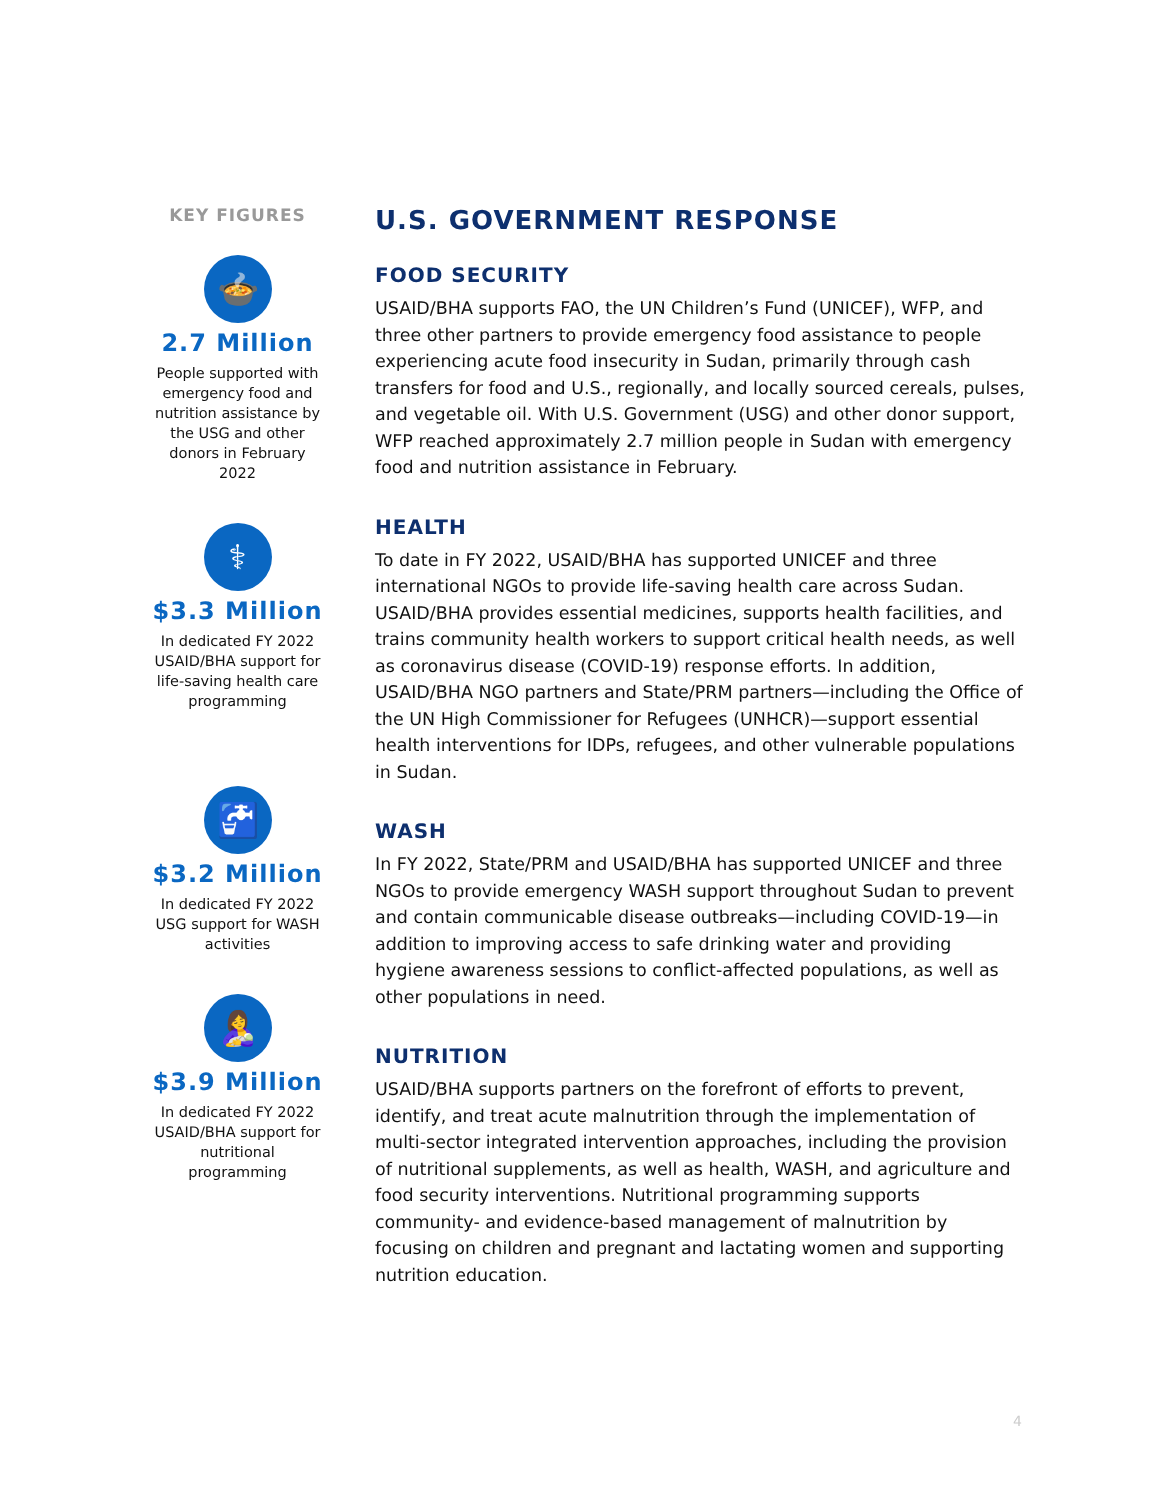KEY FIGURES
🍲
2.7 Million
People supported with emergency food and nutrition assistance by the USG and other donors in February 2022
⚕
$3.3 Million
In dedicated FY 2022 USAID/BHA support for life-saving health care programming
🚰
$3.2 Million
In dedicated FY 2022 USG support for WASH activities
🤱
$3.9 Million
In dedicated FY 2022 USAID/BHA support for nutritional programming
U.S. GOVERNMENT RESPONSE
FOOD SECURITY
USAID/BHA supports FAO, the UN Children’s Fund (UNICEF), WFP, and three other partners to provide emergency food assistance to people experiencing acute food insecurity in Sudan, primarily through cash transfers for food and U.S., regionally, and locally sourced cereals, pulses, and vegetable oil. With U.S. Government (USG) and other donor support, WFP reached approximately 2.7 million people in Sudan with emergency food and nutrition assistance in February.
HEALTH
To date in FY 2022, USAID/BHA has supported UNICEF and three international NGOs to provide life-saving health care across Sudan. USAID/BHA provides essential medicines, supports health facilities, and trains community health workers to support critical health needs, as well as coronavirus disease (COVID-19) response efforts. In addition, USAID/BHA NGO partners and State/PRM partners—including the Office of the UN High Commissioner for Refugees (UNHCR)—support essential health interventions for IDPs, refugees, and other vulnerable populations in Sudan.
WASH
In FY 2022, State/PRM and USAID/BHA has supported UNICEF and three NGOs to provide emergency WASH support throughout Sudan to prevent and contain communicable disease outbreaks—including COVID-19—in addition to improving access to safe drinking water and providing hygiene awareness sessions to conflict-affected populations, as well as other populations in need.
NUTRITION
USAID/BHA supports partners on the forefront of efforts to prevent, identify, and treat acute malnutrition through the implementation of multi-sector integrated intervention approaches, including the provision of nutritional supplements, as well as health, WASH, and agriculture and food security interventions. Nutritional programming supports community- and evidence-based management of malnutrition by focusing on children and pregnant and lactating women and supporting nutrition education.
4